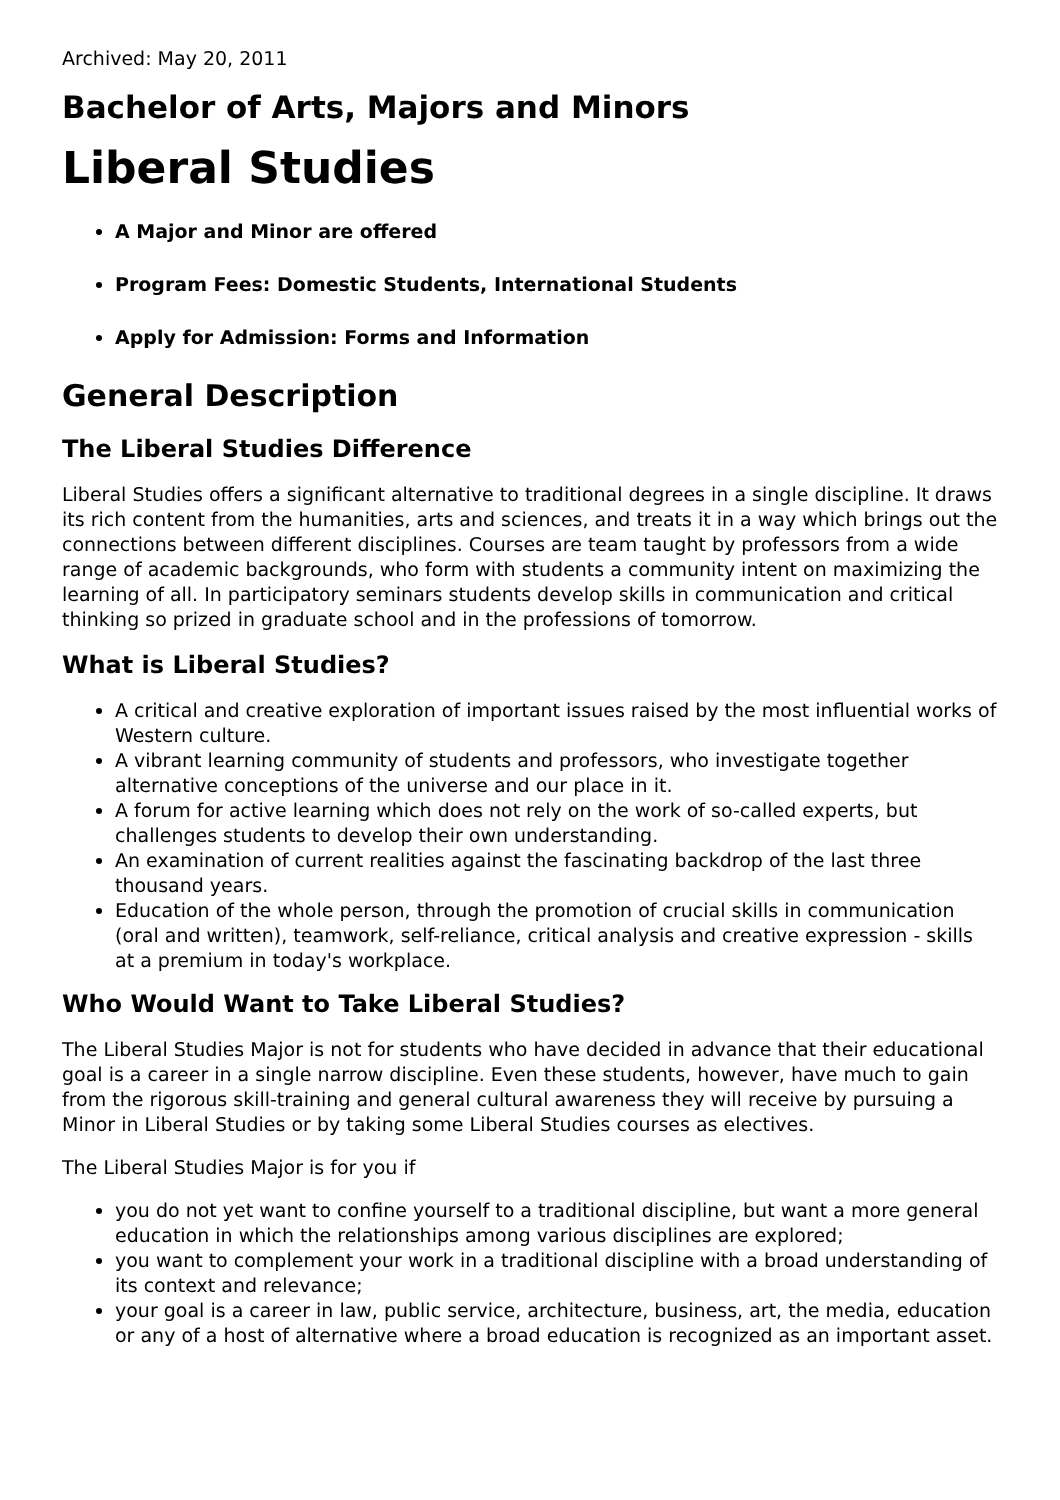Archived: May 20, 2011
Bachelor of Arts, Majors and Minors
Liberal Studies
A Major and Minor are offered
Program Fees: Domestic Students, International Students
Apply for Admission: Forms and Information
General Description
The Liberal Studies Difference
Liberal Studies offers a significant alternative to traditional degrees in a single discipline. It draws its rich content from the humanities, arts and sciences, and treats it in a way which brings out the connections between different disciplines. Courses are team taught by professors from a wide range of academic backgrounds, who form with students a community intent on maximizing the learning of all. In participatory seminars students develop skills in communication and critical thinking so prized in graduate school and in the professions of tomorrow.
What is Liberal Studies?
A critical and creative exploration of important issues raised by the most influential works of Western culture.
A vibrant learning community of students and professors, who investigate together alternative conceptions of the universe and our place in it.
A forum for active learning which does not rely on the work of so-called experts, but challenges students to develop their own understanding.
An examination of current realities against the fascinating backdrop of the last three thousand years.
Education of the whole person, through the promotion of crucial skills in communication (oral and written), teamwork, self-reliance, critical analysis and creative expression - skills at a premium in today's workplace.
Who Would Want to Take Liberal Studies?
The Liberal Studies Major is not for students who have decided in advance that their educational goal is a career in a single narrow discipline. Even these students, however, have much to gain from the rigorous skill-training and general cultural awareness they will receive by pursuing a Minor in Liberal Studies or by taking some Liberal Studies courses as electives.
The Liberal Studies Major is for you if
you do not yet want to confine yourself to a traditional discipline, but want a more general education in which the relationships among various disciplines are explored;
you want to complement your work in a traditional discipline with a broad understanding of its context and relevance;
your goal is a career in law, public service, architecture, business, art, the media, education or any of a host of alternative where a broad education is recognized as an important asset.